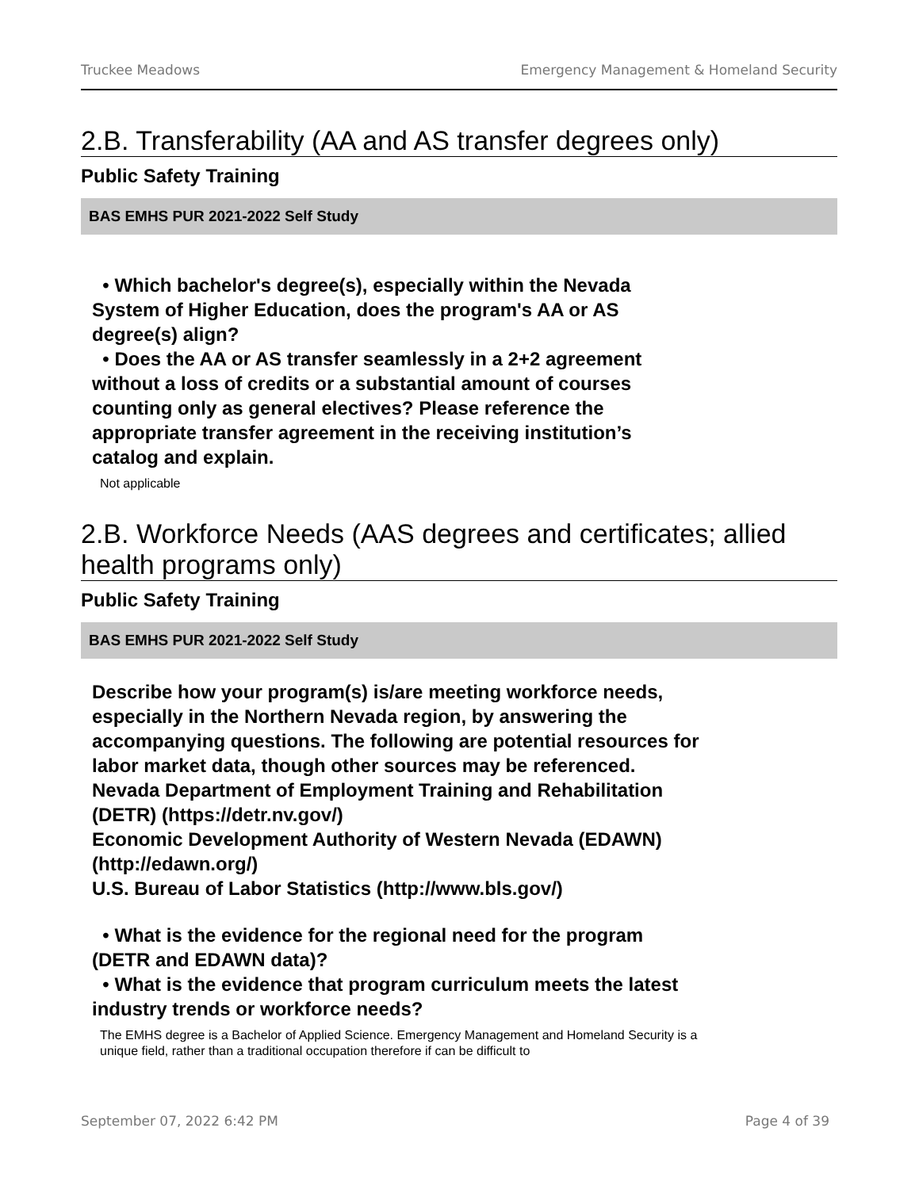Truckee Meadows Emergency Management & Homeland Security
2.B. Transferability (AA and AS transfer degrees only)
Public Safety Training
BAS EMHS PUR 2021-2022 Self Study
• Which bachelor's degree(s), especially within the Nevada System of Higher Education, does the program's AA or AS degree(s) align?
• Does the AA or AS transfer seamlessly in a 2+2 agreement without a loss of credits or a substantial amount of courses counting only as general electives? Please reference the appropriate transfer agreement in the receiving institution’s catalog and explain.
Not applicable
2.B. Workforce Needs (AAS degrees and certificates; allied health programs only)
Public Safety Training
BAS EMHS PUR 2021-2022 Self Study
Describe how your program(s) is/are meeting workforce needs, especially in the Northern Nevada region, by answering the accompanying questions. The following are potential resources for labor market data, though other sources may be referenced.
Nevada Department of Employment Training and Rehabilitation (DETR) (https://detr.nv.gov/)
Economic Development Authority of Western Nevada (EDAWN) (http://edawn.org/)
U.S. Bureau of Labor Statistics (http://www.bls.gov/)
• What is the evidence for the regional need for the program (DETR and EDAWN data)?
• What is the evidence that program curriculum meets the latest industry trends or workforce needs?
The EMHS degree is a Bachelor of Applied Science. Emergency Management and Homeland Security is a unique field, rather than a traditional occupation therefore if can be difficult to
September 07, 2022 6:42 PM Page 4 of 39